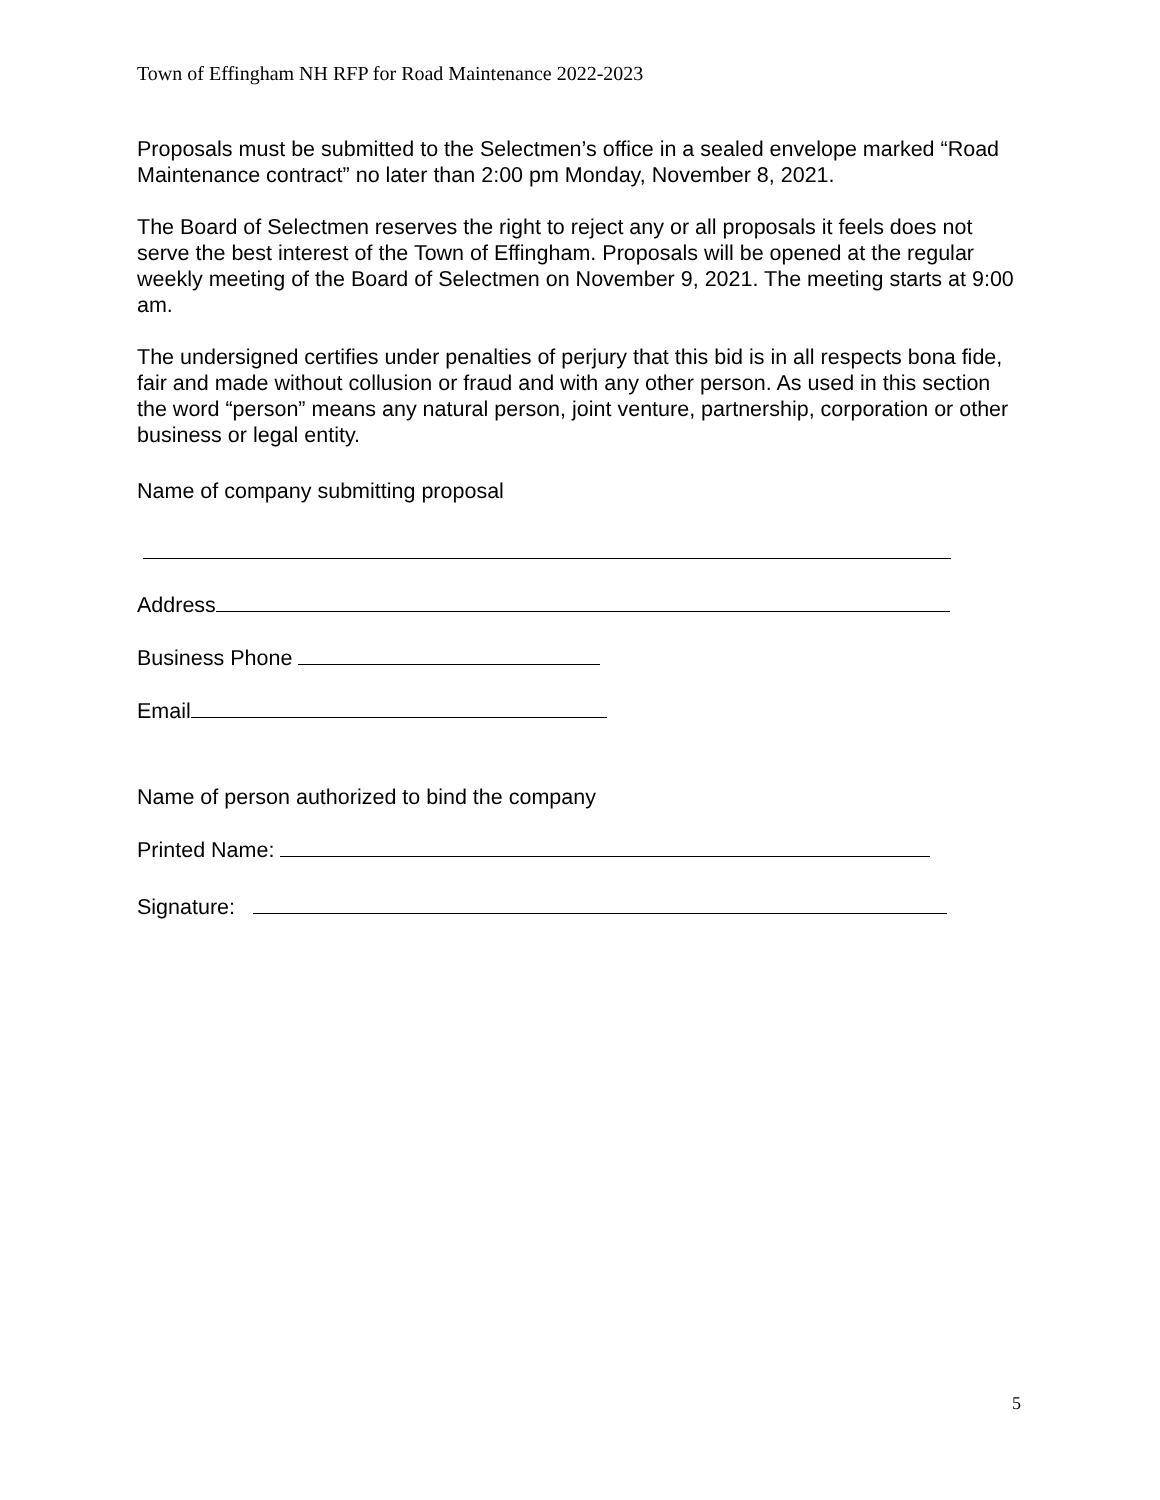Town of Effingham NH RFP for Road Maintenance 2022-2023
Proposals must be submitted to the Selectmen’s office in a sealed envelope marked “Road Maintenance contract” no later than 2:00 pm Monday, November 8, 2021.
The Board of Selectmen reserves the right to reject any or all proposals it feels does not serve the best interest of the Town of Effingham. Proposals will be opened at the regular weekly meeting of the Board of Selectmen on November 9, 2021. The meeting starts at 9:00 am.
The undersigned certifies under penalties of perjury that this bid is in all respects bona fide, fair and made without collusion or fraud and with any other person. As used in this section the word “person” means any natural person, joint venture, partnership, corporation or other business or legal entity.
Name of company submitting proposal
Address
Business Phone
Email
Name of person authorized to bind the company
Printed Name:
Signature:
5